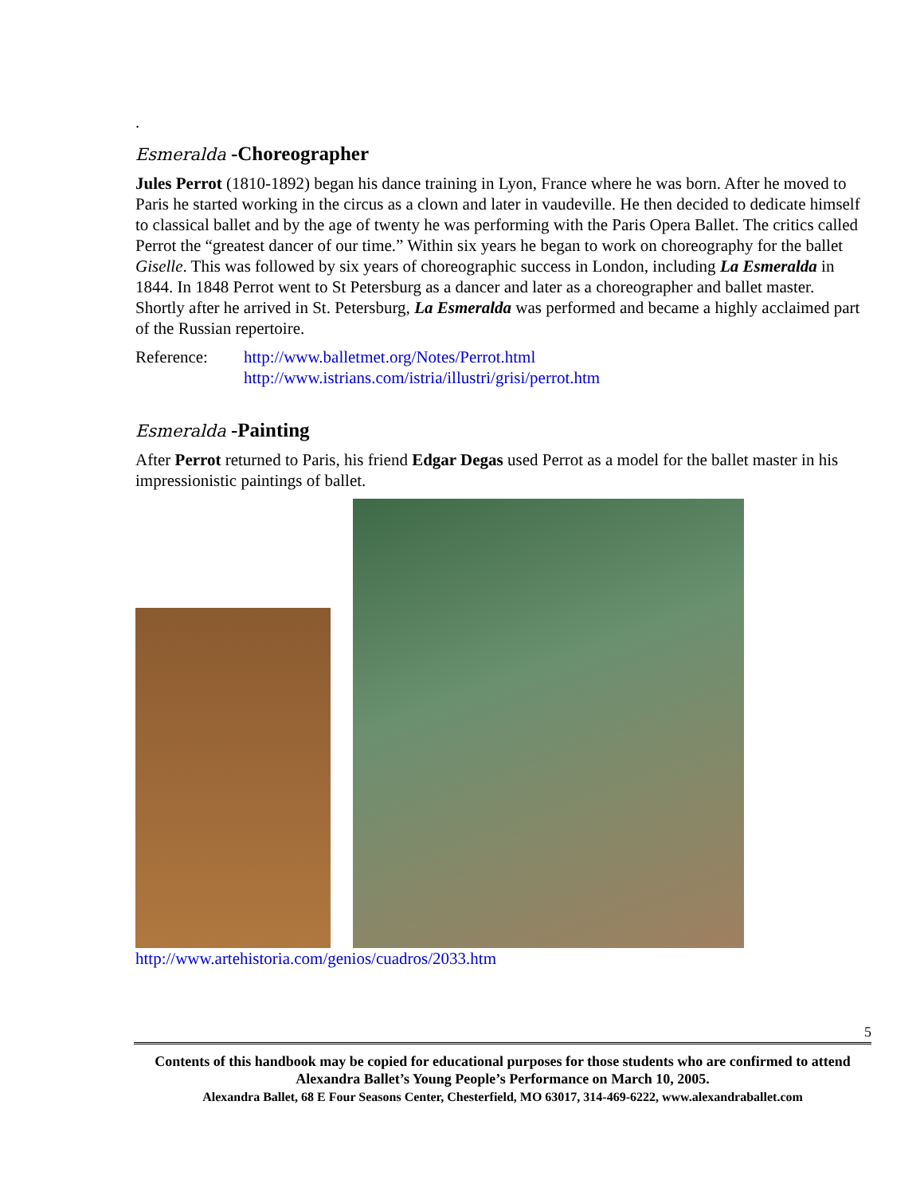.
Esmeralda -Choreographer
Jules Perrot (1810-1892) began his dance training in Lyon, France where he was born. After he moved to Paris he started working in the circus as a clown and later in vaudeville. He then decided to dedicate himself to classical ballet and by the age of twenty he was performing with the Paris Opera Ballet. The critics called Perrot the “greatest dancer of our time.” Within six years he began to work on choreography for the ballet Giselle. This was followed by six years of choreographic success in London, including La Esmeralda in 1844. In 1848 Perrot went to St Petersburg as a dancer and later as a choreographer and ballet master. Shortly after he arrived in St. Petersburg, La Esmeralda was performed and became a highly acclaimed part of the Russian repertoire.
Reference: http://www.balletmet.org/Notes/Perrot.html
http://www.istrians.com/istria/illustri/grisi/perrot.htm
Esmeralda -Painting
After Perrot returned to Paris, his friend Edgar Degas used Perrot as a model for the ballet master in his impressionistic paintings of ballet.
http://www.artehistoria.com/genios/cuadros/2033.htm
5
Contents of this handbook may be copied for educational purposes for those students who are confirmed to attend Alexandra Ballet’s Young People’s Performance on March 10, 2005.
Alexandra Ballet, 68 E Four Seasons Center, Chesterfield, MO 63017, 314-469-6222, www.alexandraballet.com